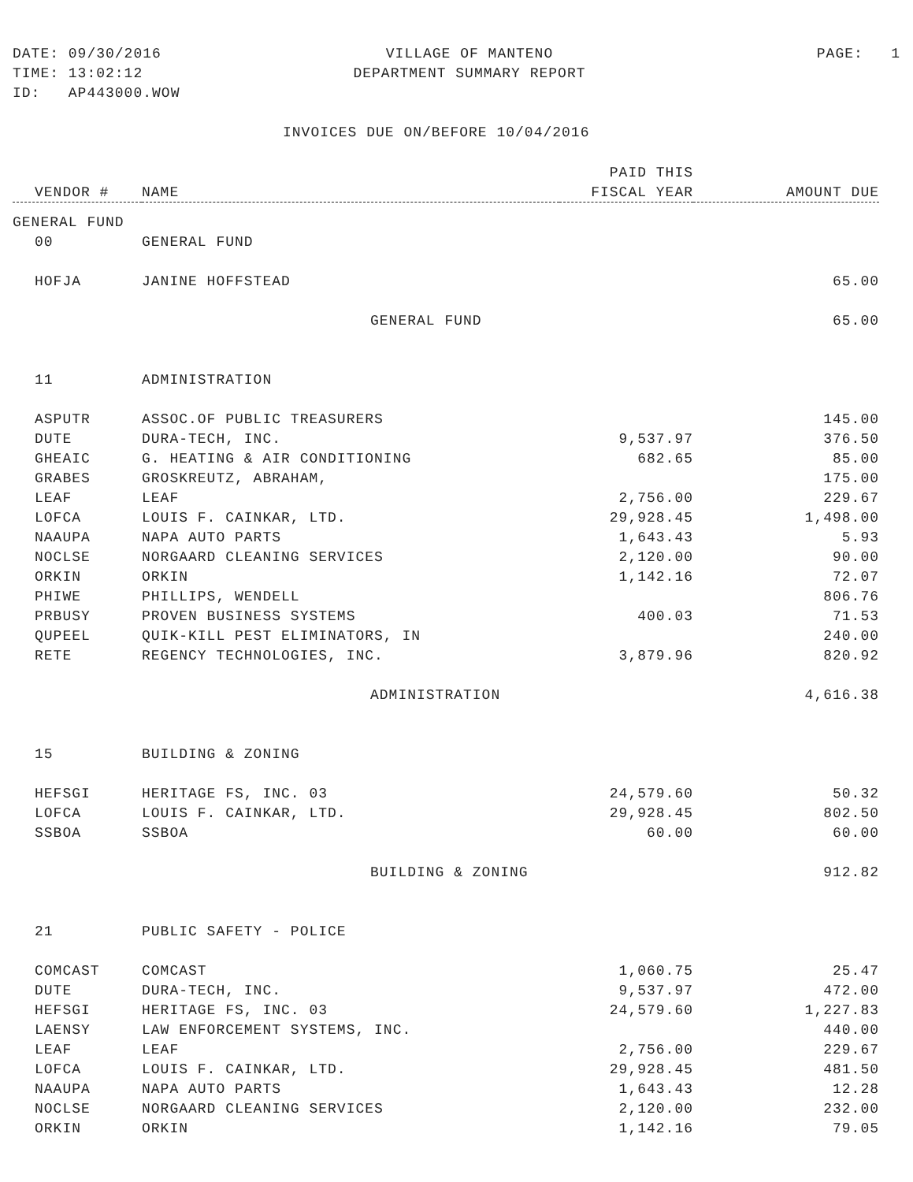DATE: 09/30/2016
VILLAGE OF MANTENO
PAGE: 1
TIME: 13:02:12
DEPARTMENT SUMMARY REPORT
ID: AP443000.WOW
INVOICES DUE ON/BEFORE 10/04/2016
| | | PAID THIS | |
| --- | --- | --- | --- |
| VENDOR # | NAME | FISCAL YEAR | AMOUNT DUE |
| GENERAL FUND | | | |
| 00 | GENERAL FUND | | |
| HOFJA | JANINE HOFFSTEAD | | 65.00 |
| | GENERAL FUND | | 65.00 |
| 11 | ADMINISTRATION | | |
| ASPUTR | ASSOC.OF PUBLIC TREASURERS | | 145.00 |
| DUTE | DURA-TECH, INC. | 9,537.97 | 376.50 |
| GHEAIC | G. HEATING & AIR CONDITIONING | 682.65 | 85.00 |
| GRABES | GROSKREUTZ, ABRAHAM, | | 175.00 |
| LEAF | LEAF | 2,756.00 | 229.67 |
| LOFCA | LOUIS F. CAINKAR, LTD. | 29,928.45 | 1,498.00 |
| NAAUPA | NAPA AUTO PARTS | 1,643.43 | 5.93 |
| NOCLSE | NORGAARD CLEANING SERVICES | 2,120.00 | 90.00 |
| ORKIN | ORKIN | 1,142.16 | 72.07 |
| PHIWE | PHILLIPS, WENDELL | | 806.76 |
| PRBUSY | PROVEN BUSINESS SYSTEMS | 400.03 | 71.53 |
| QUPEEL | QUIK-KILL PEST ELIMINATORS, IN | | 240.00 |
| RETE | REGENCY TECHNOLOGIES, INC. | 3,879.96 | 820.92 |
| | ADMINISTRATION | | 4,616.38 |
| 15 | BUILDING & ZONING | | |
| HEFSGI | HERITAGE FS, INC. 03 | 24,579.60 | 50.32 |
| LOFCA | LOUIS F. CAINKAR, LTD. | 29,928.45 | 802.50 |
| SSBOA | SSBOA | 60.00 | 60.00 |
| | BUILDING & ZONING | | 912.82 |
| 21 | PUBLIC SAFETY - POLICE | | |
| COMCAST | COMCAST | 1,060.75 | 25.47 |
| DUTE | DURA-TECH, INC. | 9,537.97 | 472.00 |
| HEFSGI | HERITAGE FS, INC. 03 | 24,579.60 | 1,227.83 |
| LAENSY | LAW ENFORCEMENT SYSTEMS, INC. | | 440.00 |
| LEAF | LEAF | 2,756.00 | 229.67 |
| LOFCA | LOUIS F. CAINKAR, LTD. | 29,928.45 | 481.50 |
| NAAUPA | NAPA AUTO PARTS | 1,643.43 | 12.28 |
| NOCLSE | NORGAARD CLEANING SERVICES | 2,120.00 | 232.00 |
| ORKIN | ORKIN | 1,142.16 | 79.05 |